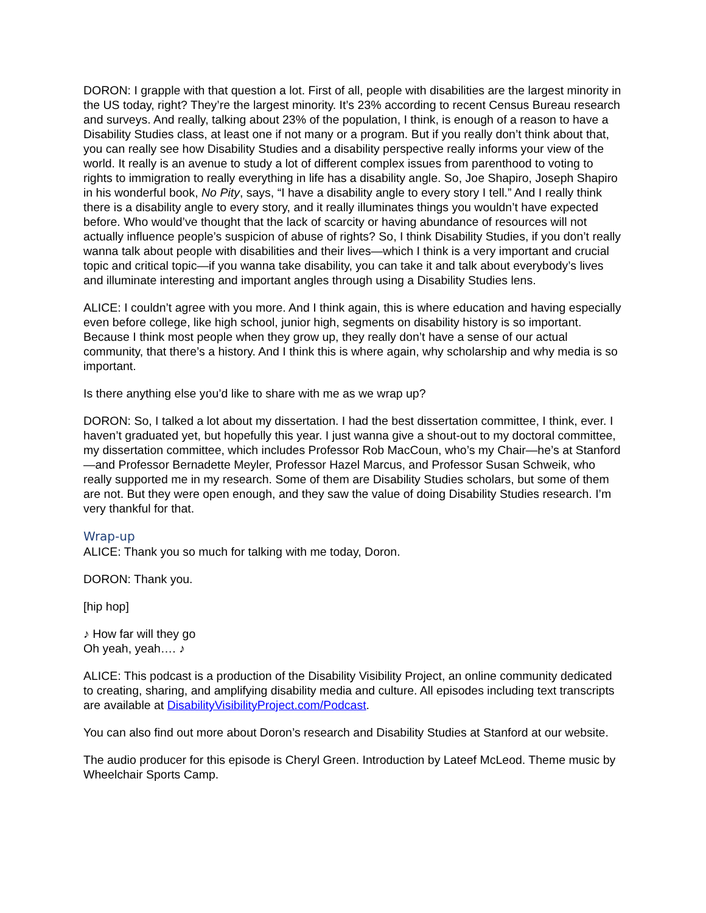DORON: I grapple with that question a lot. First of all, people with disabilities are the largest minority in the US today, right? They’re the largest minority. It’s 23% according to recent Census Bureau research and surveys. And really, talking about 23% of the population, I think, is enough of a reason to have a Disability Studies class, at least one if not many or a program. But if you really don’t think about that, you can really see how Disability Studies and a disability perspective really informs your view of the world. It really is an avenue to study a lot of different complex issues from parenthood to voting to rights to immigration to really everything in life has a disability angle. So, Joe Shapiro, Joseph Shapiro in his wonderful book, No Pity, says, “I have a disability angle to every story I tell.” And I really think there is a disability angle to every story, and it really illuminates things you wouldn’t have expected before. Who would’ve thought that the lack of scarcity or having abundance of resources will not actually influence people’s suspicion of abuse of rights? So, I think Disability Studies, if you don’t really wanna talk about people with disabilities and their lives—which I think is a very important and crucial topic and critical topic—if you wanna take disability, you can take it and talk about everybody’s lives and illuminate interesting and important angles through using a Disability Studies lens.
ALICE: I couldn’t agree with you more. And I think again, this is where education and having especially even before college, like high school, junior high, segments on disability history is so important. Because I think most people when they grow up, they really don’t have a sense of our actual community, that there’s a history. And I think this is where again, why scholarship and why media is so important.
Is there anything else you’d like to share with me as we wrap up?
DORON: So, I talked a lot about my dissertation. I had the best dissertation committee, I think, ever. I haven’t graduated yet, but hopefully this year. I just wanna give a shout-out to my doctoral committee, my dissertation committee, which includes Professor Rob MacCoun, who’s my Chair—he’s at Stanford—and Professor Bernadette Meyler, Professor Hazel Marcus, and Professor Susan Schweik, who really supported me in my research. Some of them are Disability Studies scholars, but some of them are not. But they were open enough, and they saw the value of doing Disability Studies research. I’m very thankful for that.
Wrap-up
ALICE: Thank you so much for talking with me today, Doron.
DORON: Thank you.
[hip hop]
♪ How far will they go
Oh yeah, yeah…. ♪
ALICE: This podcast is a production of the Disability Visibility Project, an online community dedicated to creating, sharing, and amplifying disability media and culture. All episodes including text transcripts are available at DisabilityVisibilityProject.com/Podcast.
You can also find out more about Doron’s research and Disability Studies at Stanford at our website.
The audio producer for this episode is Cheryl Green. Introduction by Lateef McLeod. Theme music by Wheelchair Sports Camp.